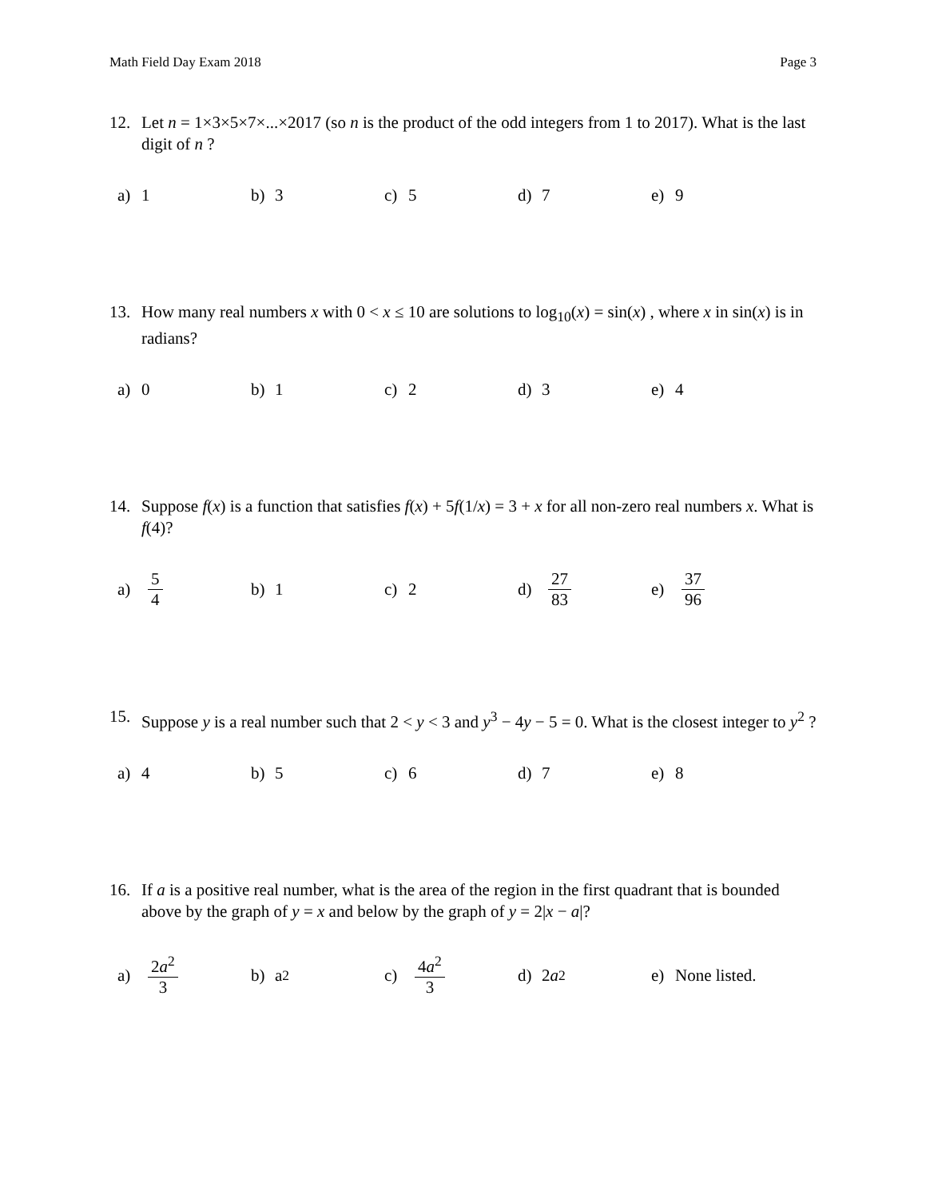Math Field Day Exam 2018 Page 3
12. Let n = 1×3×5×7×...×2017 (so n is the product of the odd integers from 1 to 2017). What is the last digit of n ?
a) 1 b) 3 c) 5 d) 7 e) 9
13. How many real numbers x with 0 < x ≤ 10 are solutions to log<sub>10</sub>(x) = sin(x) , where x in sin(x) is in radians?
a) 0 b) 1 c) 2 d) 3 e) 4
14. Suppose f(x) is a function that satisfies f(x) + 5f(1/x) = 3 + x for all non-zero real numbers x. What is f(4)?
a) 5 4 b) 1 c) 2 d) 27 83 e) 37 96
15. Suppose y is a real number such that 2 < y < 3 and y<sup>3</sup> − 4y − 5 = 0. What is the closest integer to y<sup>2</sup> ?
a) 4 b) 5 c) 6 d) 7 e) 8
16. If a is a positive real number, what is the area of the region in the first quadrant that is bounded above by the graph of y = x and below by the graph of y = 2|x − a|?
a) 2a<sup>2</sup> 3 b) a<sup>2</sup> c) 4a<sup>2</sup> 3 d) 2 a<sup>2</sup> e) None listed.